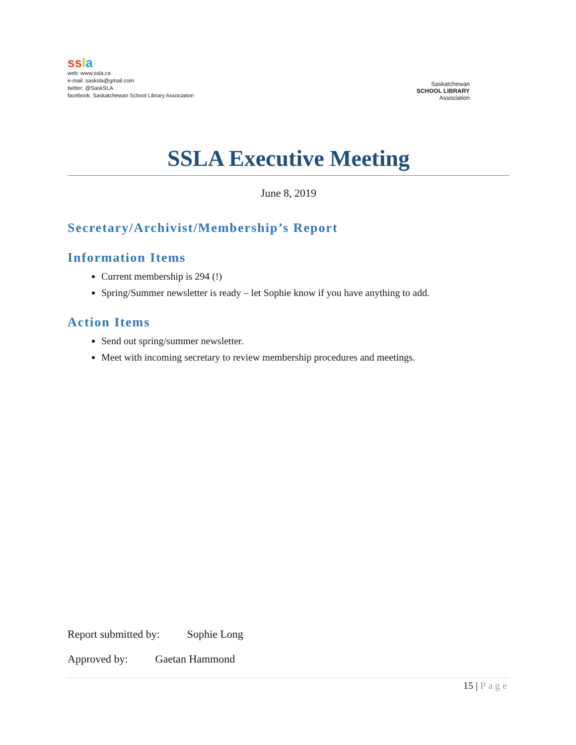ss la
web: www.ssla.ca
e-mail: sasksla@gmail.com
twitter: @SaskSLA
facebook: Saskatchewan School Library Association
Saskatchewan
SCHOOL LIBRARY
Association
SSLA Executive Meeting
June 8, 2019
Secretary/Archivist/Membership’s Report
Information Items
Current membership is 294 (!)
Spring/Summer newsletter is ready – let Sophie know if you have anything to add.
Action Items
Send out spring/summer newsletter.
Meet with incoming secretary to review membership procedures and meetings.
Report submitted by: Sophie Long
Approved by: Gaetan Hammond
15 | Page